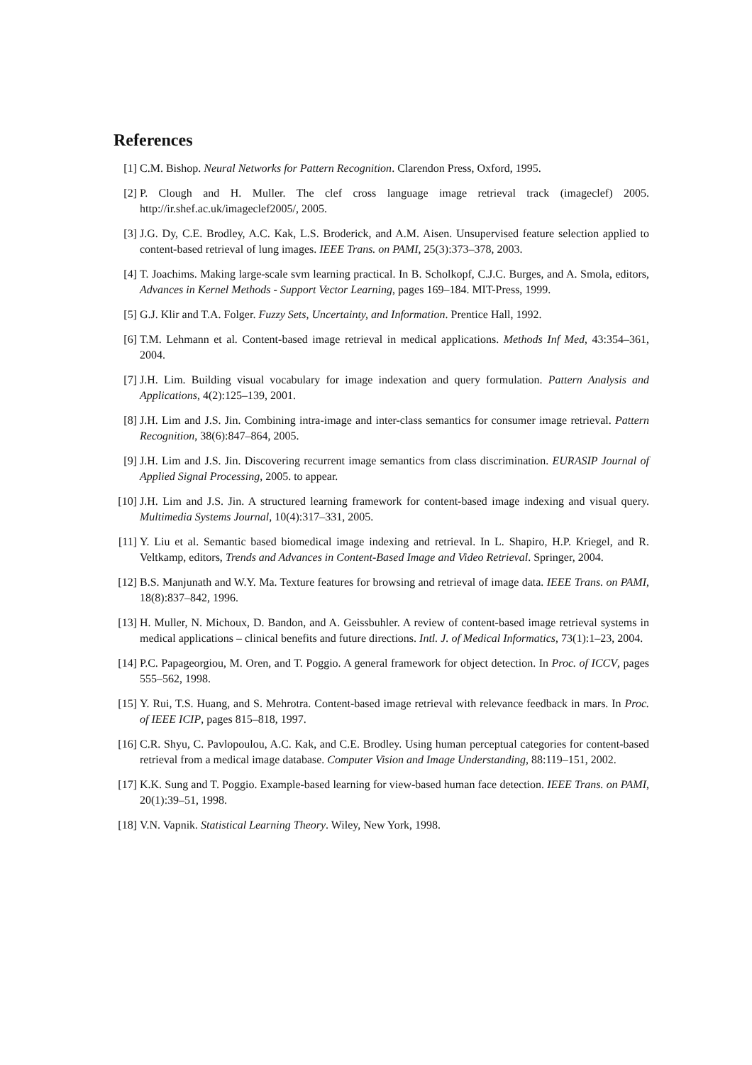References
[1] C.M. Bishop. Neural Networks for Pattern Recognition. Clarendon Press, Oxford, 1995.
[2] P. Clough and H. Muller. The clef cross language image retrieval track (imageclef) 2005. http://ir.shef.ac.uk/imageclef2005/, 2005.
[3] J.G. Dy, C.E. Brodley, A.C. Kak, L.S. Broderick, and A.M. Aisen. Unsupervised feature selection applied to content-based retrieval of lung images. IEEE Trans. on PAMI, 25(3):373–378, 2003.
[4] T. Joachims. Making large-scale svm learning practical. In B. Scholkopf, C.J.C. Burges, and A. Smola, editors, Advances in Kernel Methods - Support Vector Learning, pages 169–184. MIT-Press, 1999.
[5] G.J. Klir and T.A. Folger. Fuzzy Sets, Uncertainty, and Information. Prentice Hall, 1992.
[6] T.M. Lehmann et al. Content-based image retrieval in medical applications. Methods Inf Med, 43:354–361, 2004.
[7] J.H. Lim. Building visual vocabulary for image indexation and query formulation. Pattern Analysis and Applications, 4(2):125–139, 2001.
[8] J.H. Lim and J.S. Jin. Combining intra-image and inter-class semantics for consumer image retrieval. Pattern Recognition, 38(6):847–864, 2005.
[9] J.H. Lim and J.S. Jin. Discovering recurrent image semantics from class discrimination. EURASIP Journal of Applied Signal Processing, 2005. to appear.
[10] J.H. Lim and J.S. Jin. A structured learning framework for content-based image indexing and visual query. Multimedia Systems Journal, 10(4):317–331, 2005.
[11] Y. Liu et al. Semantic based biomedical image indexing and retrieval. In L. Shapiro, H.P. Kriegel, and R. Veltkamp, editors, Trends and Advances in Content-Based Image and Video Retrieval. Springer, 2004.
[12] B.S. Manjunath and W.Y. Ma. Texture features for browsing and retrieval of image data. IEEE Trans. on PAMI, 18(8):837–842, 1996.
[13] H. Muller, N. Michoux, D. Bandon, and A. Geissbuhler. A review of content-based image retrieval systems in medical applications – clinical benefits and future directions. Intl. J. of Medical Informatics, 73(1):1–23, 2004.
[14] P.C. Papageorgiou, M. Oren, and T. Poggio. A general framework for object detection. In Proc. of ICCV, pages 555–562, 1998.
[15] Y. Rui, T.S. Huang, and S. Mehrotra. Content-based image retrieval with relevance feedback in mars. In Proc. of IEEE ICIP, pages 815–818, 1997.
[16] C.R. Shyu, C. Pavlopoulou, A.C. Kak, and C.E. Brodley. Using human perceptual categories for content-based retrieval from a medical image database. Computer Vision and Image Understanding, 88:119–151, 2002.
[17] K.K. Sung and T. Poggio. Example-based learning for view-based human face detection. IEEE Trans. on PAMI, 20(1):39–51, 1998.
[18] V.N. Vapnik. Statistical Learning Theory. Wiley, New York, 1998.